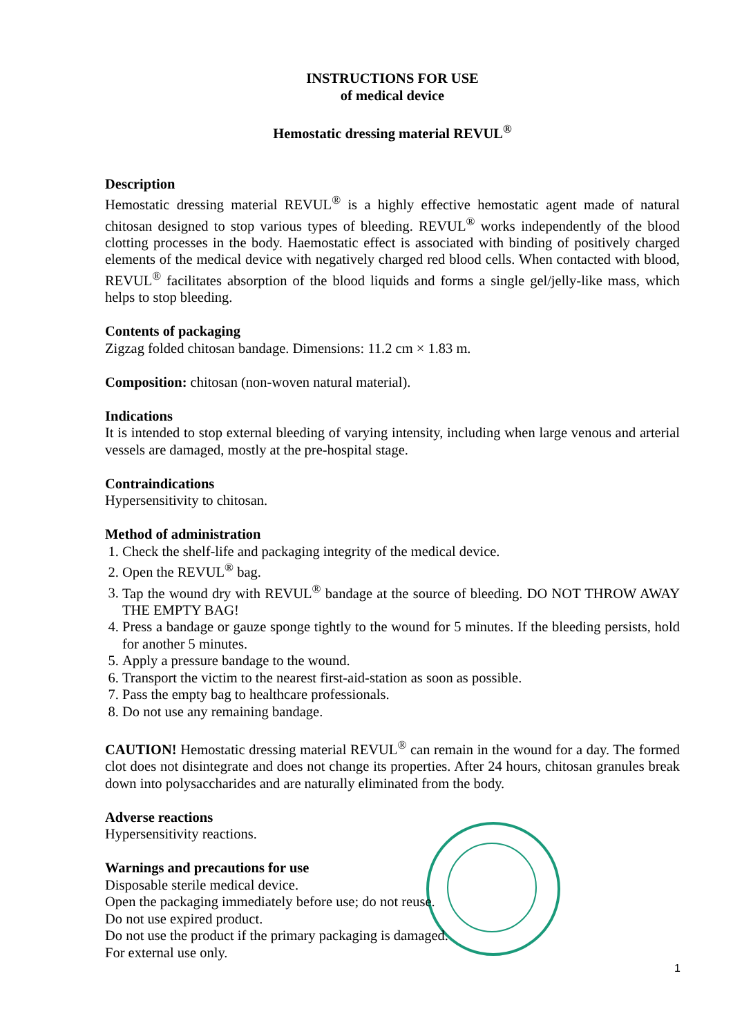INSTRUCTIONS FOR USE
of medical device
Hemostatic dressing material REVUL<sup>®</sup>
Description
Hemostatic dressing material REVUL<sup>®</sup> is a highly effective hemostatic agent made of natural chitosan designed to stop various types of bleeding. REVUL<sup>®</sup> works independently of the blood clotting processes in the body. Haemostatic effect is associated with binding of positively charged elements of the medical device with negatively charged red blood cells. When contacted with blood, REVUL<sup>®</sup> facilitates absorption of the blood liquids and forms a single gel/jelly-like mass, which helps to stop bleeding.
Contents of packaging
Zigzag folded chitosan bandage. Dimensions: 11.2 cm × 1.83 m.
Composition: chitosan (non-woven natural material).
Indications
It is intended to stop external bleeding of varying intensity, including when large venous and arterial vessels are damaged, mostly at the pre-hospital stage.
Contraindications
Hypersensitivity to chitosan.
Method of administration
1. Check the shelf-life and packaging integrity of the medical device.
2. Open the REVUL<sup>®</sup> bag.
3. Tap the wound dry with REVUL<sup>®</sup> bandage at the source of bleeding. DO NOT THROW AWAY THE EMPTY BAG!
4. Press a bandage or gauze sponge tightly to the wound for 5 minutes. If the bleeding persists, hold for another 5 minutes.
5. Apply a pressure bandage to the wound.
6. Transport the victim to the nearest first-aid-station as soon as possible.
7. Pass the empty bag to healthcare professionals.
8. Do not use any remaining bandage.
CAUTION! Hemostatic dressing material REVUL<sup>®</sup> can remain in the wound for a day. The formed clot does not disintegrate and does not change its properties. After 24 hours, chitosan granules break down into polysaccharides and are naturally eliminated from the body.
Adverse reactions
Hypersensitivity reactions.
Warnings and precautions for use
Disposable sterile medical device.
Open the packaging immediately before use; do not reuse.
Do not use expired product.
Do not use the product if the primary packaging is damaged.
For external use only.
1